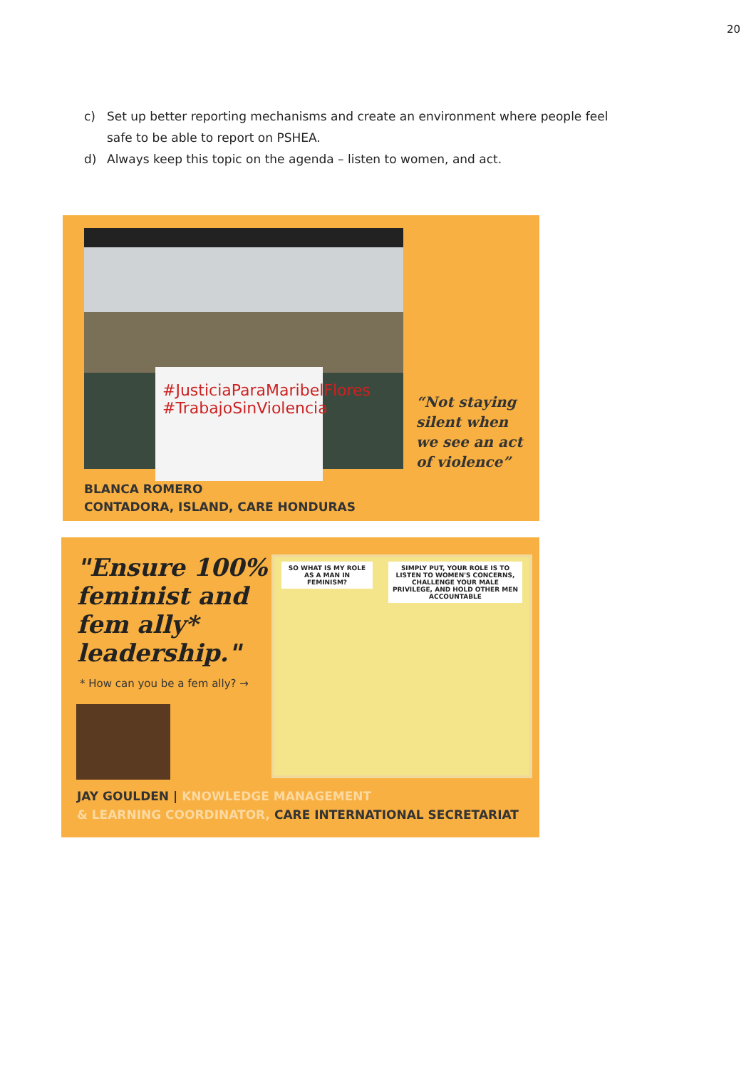20
c) Set up better reporting mechanisms and create an environment where people feel safe to be able to report on PSHEA.
d) Always keep this topic on the agenda – listen to women, and act.
#JusticiaParaMaribelFlores
#TrabajoSinViolencia
“Not staying
silent when
we see an act
of violence”
BLANCA ROMERO
CONTADORA, ISLAND, CARE HONDURAS
"Ensure 100% feminist and fem ally* leadership."
* How can you be a fem ally? →
SO WHAT IS MY ROLE AS A MAN IN FEMINISM?
SIMPLY PUT, YOUR ROLE IS TO LISTEN TO WOMEN'S CONCERNS, CHALLENGE YOUR MALE PRIVILEGE, AND HOLD OTHER MEN ACCOUNTABLE
JAY GOULDEN | KNOWLEDGE MANAGEMENT
& LEARNING COORDINATOR, CARE INTERNATIONAL SECRETARIAT